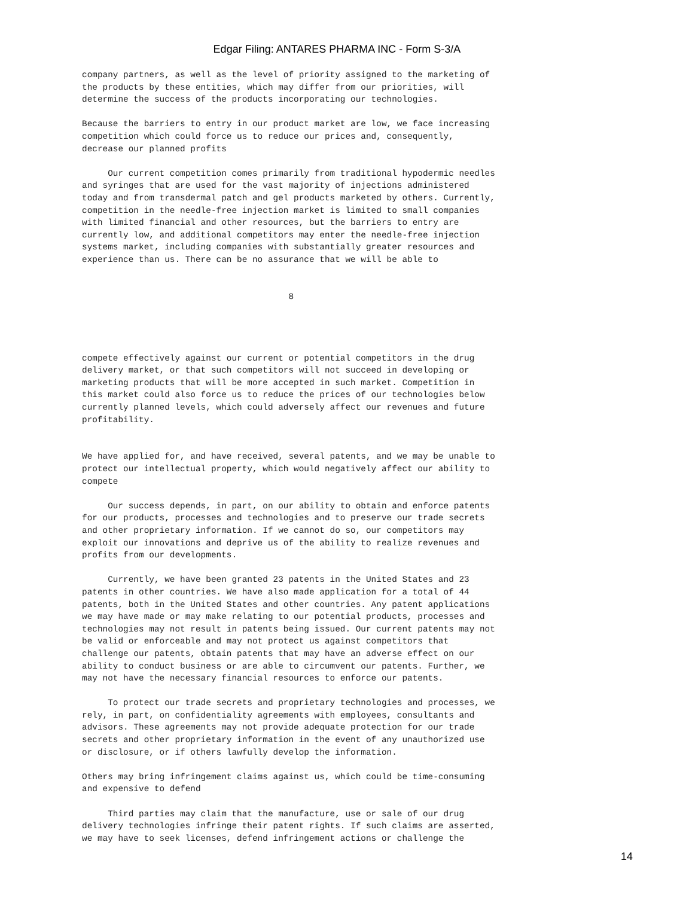Edgar Filing: ANTARES PHARMA INC - Form S-3/A
company partners, as well as the level of priority assigned to the marketing of
the products by these entities, which may differ from our priorities, will
determine the success of the products incorporating our technologies.

Because the barriers to entry in our product market are low, we face increasing
competition which could force us to reduce our prices and, consequently,
decrease our planned profits

     Our current competition comes primarily from traditional hypodermic needles
and syringes that are used for the vast majority of injections administered
today and from transdermal patch and gel products marketed by others. Currently,
competition in the needle-free injection market is limited to small companies
with limited financial and other resources, but the barriers to entry are
currently low, and additional competitors may enter the needle-free injection
systems market, including companies with substantially greater resources and
experience than us. There can be no assurance that we will be able to


                                        8




compete effectively against our current or potential competitors in the drug
delivery market, or that such competitors will not succeed in developing or
marketing products that will be more accepted in such market. Competition in
this market could also force us to reduce the prices of our technologies below
currently planned levels, which could adversely affect our revenues and future
profitability.


We have applied for, and have received, several patents, and we may be unable to
protect our intellectual property, which would negatively affect our ability to
compete

     Our success depends, in part, on our ability to obtain and enforce patents
for our products, processes and technologies and to preserve our trade secrets
and other proprietary information. If we cannot do so, our competitors may
exploit our innovations and deprive us of the ability to realize revenues and
profits from our developments.

     Currently, we have been granted 23 patents in the United States and 23
patents in other countries. We have also made application for a total of 44
patents, both in the United States and other countries. Any patent applications
we may have made or may make relating to our potential products, processes and
technologies may not result in patents being issued. Our current patents may not
be valid or enforceable and may not protect us against competitors that
challenge our patents, obtain patents that may have an adverse effect on our
ability to conduct business or are able to circumvent our patents. Further, we
may not have the necessary financial resources to enforce our patents.

     To protect our trade secrets and proprietary technologies and processes, we
rely, in part, on confidentiality agreements with employees, consultants and
advisors. These agreements may not provide adequate protection for our trade
secrets and other proprietary information in the event of any unauthorized use
or disclosure, or if others lawfully develop the information.

Others may bring infringement claims against us, which could be time-consuming
and expensive to defend

     Third parties may claim that the manufacture, use or sale of our drug
delivery technologies infringe their patent rights. If such claims are asserted,
we may have to seek licenses, defend infringement actions or challenge the
14